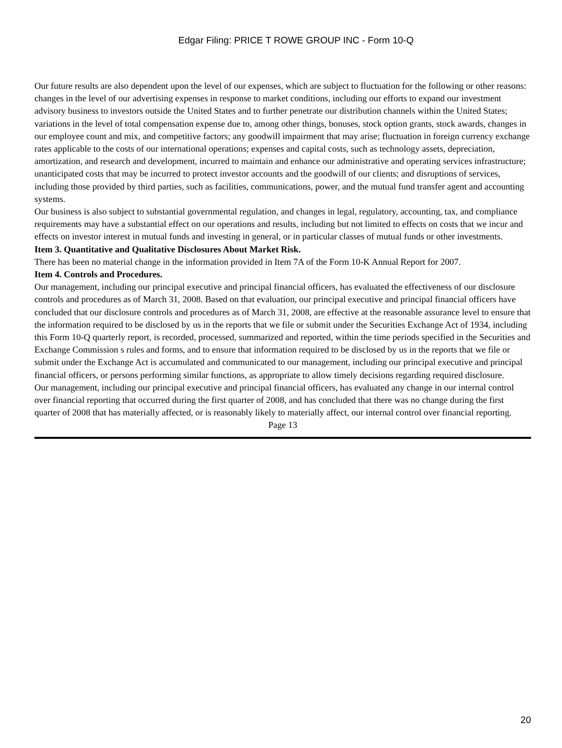Edgar Filing: PRICE T ROWE GROUP INC - Form 10-Q
Our future results are also dependent upon the level of our expenses, which are subject to fluctuation for the following or other reasons: changes in the level of our advertising expenses in response to market conditions, including our efforts to expand our investment advisory business to investors outside the United States and to further penetrate our distribution channels within the United States; variations in the level of total compensation expense due to, among other things, bonuses, stock option grants, stock awards, changes in our employee count and mix, and competitive factors; any goodwill impairment that may arise; fluctuation in foreign currency exchange rates applicable to the costs of our international operations; expenses and capital costs, such as technology assets, depreciation, amortization, and research and development, incurred to maintain and enhance our administrative and operating services infrastructure; unanticipated costs that may be incurred to protect investor accounts and the goodwill of our clients; and disruptions of services, including those provided by third parties, such as facilities, communications, power, and the mutual fund transfer agent and accounting systems.
Our business is also subject to substantial governmental regulation, and changes in legal, regulatory, accounting, tax, and compliance requirements may have a substantial effect on our operations and results, including but not limited to effects on costs that we incur and effects on investor interest in mutual funds and investing in general, or in particular classes of mutual funds or other investments.
Item 3. Quantitative and Qualitative Disclosures About Market Risk.
There has been no material change in the information provided in Item 7A of the Form 10-K Annual Report for 2007.
Item 4. Controls and Procedures.
Our management, including our principal executive and principal financial officers, has evaluated the effectiveness of our disclosure controls and procedures as of March 31, 2008. Based on that evaluation, our principal executive and principal financial officers have concluded that our disclosure controls and procedures as of March 31, 2008, are effective at the reasonable assurance level to ensure that the information required to be disclosed by us in the reports that we file or submit under the Securities Exchange Act of 1934, including this Form 10-Q quarterly report, is recorded, processed, summarized and reported, within the time periods specified in the Securities and Exchange Commission s rules and forms, and to ensure that information required to be disclosed by us in the reports that we file or submit under the Exchange Act is accumulated and communicated to our management, including our principal executive and principal financial officers, or persons performing similar functions, as appropriate to allow timely decisions regarding required disclosure.
Our management, including our principal executive and principal financial officers, has evaluated any change in our internal control over financial reporting that occurred during the first quarter of 2008, and has concluded that there was no change during the first quarter of 2008 that has materially affected, or is reasonably likely to materially affect, our internal control over financial reporting.
Page 13
20